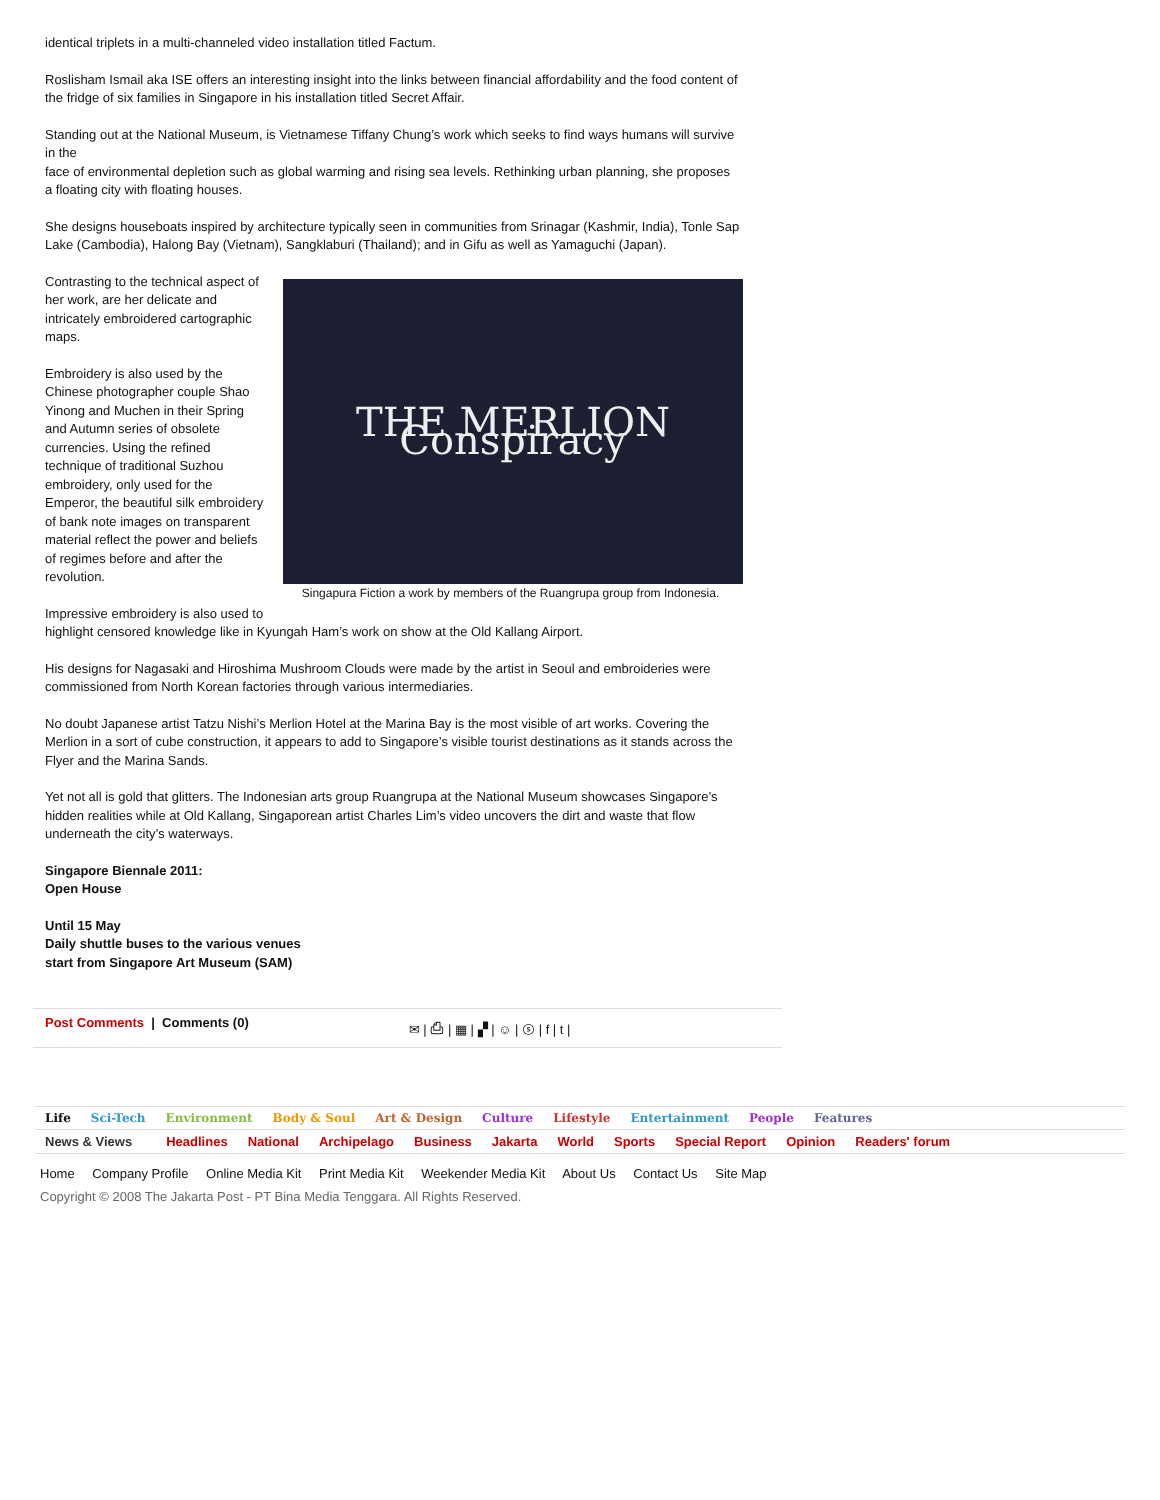identical triplets in a multi-channeled video installation titled Factum.
Roslisham Ismail aka ISE offers an interesting insight into the links between financial affordability and the food content of the fridge of six families in Singapore in his installation titled Secret Affair.
Standing out at the National Museum, is Vietnamese Tiffany Chung’s work which seeks to find ways humans will survive in the
face of environmental depletion such as global warming and rising sea levels. Rethinking urban planning, she proposes a floating city with floating houses.
She designs houseboats inspired by architecture typically seen in communities from Srinagar (Kashmir, India), Tonle Sap Lake (Cambodia), Halong Bay (Vietnam), Sangklaburi (Thailand); and in Gifu as well as Yamaguchi (Japan).
THE MERLION Conspiracy
Singapura Fiction a work by members of the Ruangrupa group from Indonesia.
Contrasting to the technical aspect of her work, are her delicate and intricately embroidered cartographic maps.
Embroidery is also used by the Chinese photographer couple Shao Yinong and Muchen in their Spring and Autumn series of obsolete currencies. Using the refined technique of traditional Suzhou embroidery, only used for the Emperor, the beautiful silk embroidery of bank note images on transparent material reflect the power and beliefs of regimes before and after the revolution.
Impressive embroidery is also used to highlight censored knowledge like in Kyungah Ham’s work on show at the Old Kallang Airport.
His designs for Nagasaki and Hiroshima Mushroom Clouds were made by the artist in Seoul and embroideries were commissioned from North Korean factories through various intermediaries.
No doubt Japanese artist Tatzu Nishi’s Merlion Hotel at the Marina Bay is the most visible of art works. Covering the Merlion in a sort of cube construction, it appears to add to Singapore’s visible tourist destinations as it stands across the Flyer and the Marina Sands.
Yet not all is gold that glitters. The Indonesian arts group Ruangrupa at the National Museum showcases Singapore’s hidden realities while at Old Kallang, Singaporean artist Charles Lim’s video uncovers the dirt and waste that flow underneath the city’s waterways.
Singapore Biennale 2011:
Open House
Until 15 May
Daily shuttle buses to the various venues
start from Singapore Art Museum (SAM)
Post Comments | Comments (0) ✉ | ⎙ | ▦ | ▞ | ☺ | ⓢ | f | t |
Life Sci-Tech Environment Body & Soul Art & Design Culture Lifestyle Entertainment People Features
News & Views Headlines National Archipelago Business Jakarta World Sports Special Report Opinion Readers' forum
Home Company Profile Online Media Kit Print Media Kit Weekender Media Kit About Us Contact Us Site Map
Copyright © 2008 The Jakarta Post - PT Bina Media Tenggara. All Rights Reserved.